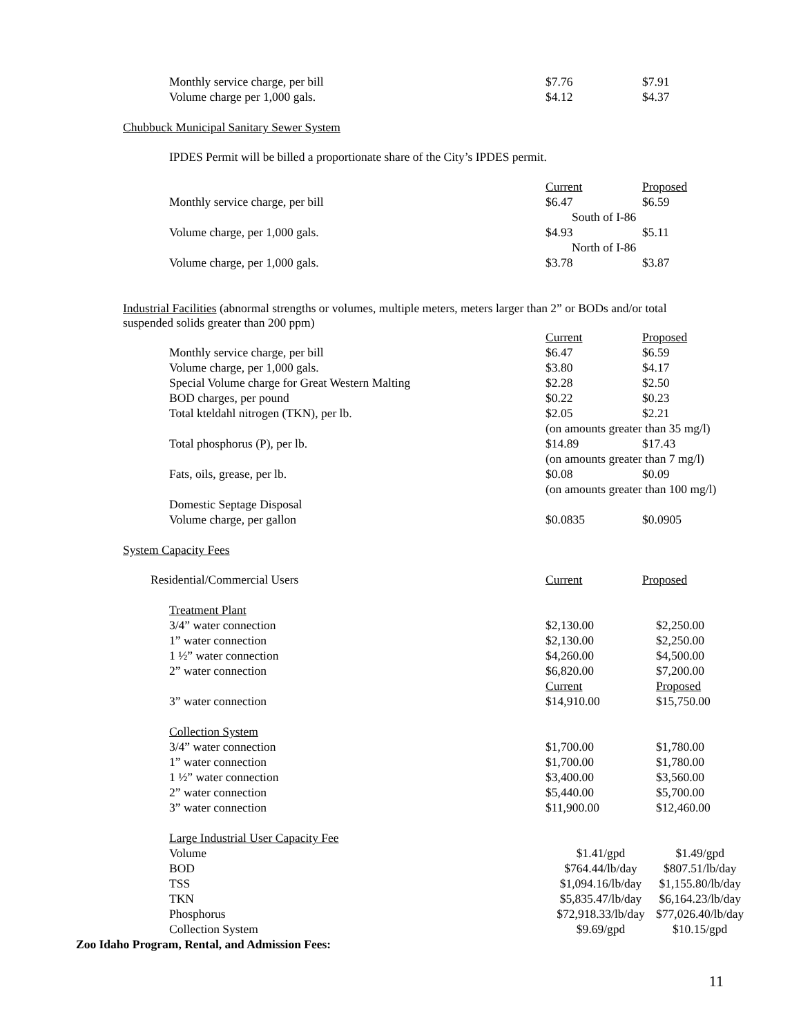| Monthly service charge, per bill | $7.76 | $7.91 |
| Volume charge per 1,000 gals. | $4.12 | $4.37 |
Chubbuck Municipal Sanitary Sewer System
IPDES Permit will be billed a proportionate share of the City’s IPDES permit.
| | Current | Proposed |
| Monthly service charge, per bill | $6.47 | $6.59 |
| | South of I-86 | |
| Volume charge, per 1,000 gals. | $4.93 | $5.11 |
| | North of I-86 | |
| Volume charge, per 1,000 gals. | $3.78 | $3.87 |
Industrial Facilities (abnormal strengths or volumes, multiple meters, meters larger than 2” or BODs and/or total suspended solids greater than 200 ppm)
| | Current | Proposed |
| Monthly service charge, per bill | $6.47 | $6.59 |
| Volume charge, per 1,000 gals. | $3.80 | $4.17 |
| Special Volume charge for Great Western Malting | $2.28 | $2.50 |
| BOD charges, per pound | $0.22 | $0.23 |
| Total kteldahl nitrogen (TKN), per lb. | $2.05 | $2.21 |
| | (on amounts greater than 35 mg/l) | |
| Total phosphorus (P), per lb. | $14.89 | $17.43 |
| | (on amounts greater than 7 mg/l) | |
| Fats, oils, grease, per lb. | $0.08 | $0.09 |
| | (on amounts greater than 100 mg/l) | |
| Domestic Septage Disposal | | |
| Volume charge, per gallon | $0.0835 | $0.0905 |
System Capacity Fees
| Residential/Commercial Users | Current | Proposed |
| Treatment Plant | | |
| 3/4” water connection | $2,130.00 | $2,250.00 |
| 1” water connection | $2,130.00 | $2,250.00 |
| 1 ½” water connection | $4,260.00 | $4,500.00 |
| 2” water connection | $6,820.00 | $7,200.00 |
| | Current | Proposed |
| 3” water connection | $14,910.00 | $15,750.00 |
| Collection System | | |
| 3/4” water connection | $1,700.00 | $1,780.00 |
| 1” water connection | $1,700.00 | $1,780.00 |
| 1 ½” water connection | $3,400.00 | $3,560.00 |
| 2” water connection | $5,440.00 | $5,700.00 |
| 3” water connection | $11,900.00 | $12,460.00 |
| Large Industrial User Capacity Fee | | |
| Volume | $1.41/gpd | $1.49/gpd |
| BOD | $764.44/lb/day | $807.51/lb/day |
| TSS | $1,094.16/lb/day | $1,155.80/lb/day |
| TKN | $5,835.47/lb/day | $6,164.23/lb/day |
| Phosphorus | $72,918.33/lb/day | $77,026.40/lb/day |
| Collection System | $9.69/gpd | $10.15/gpd |
Zoo Idaho Program, Rental, and Admission Fees:
11